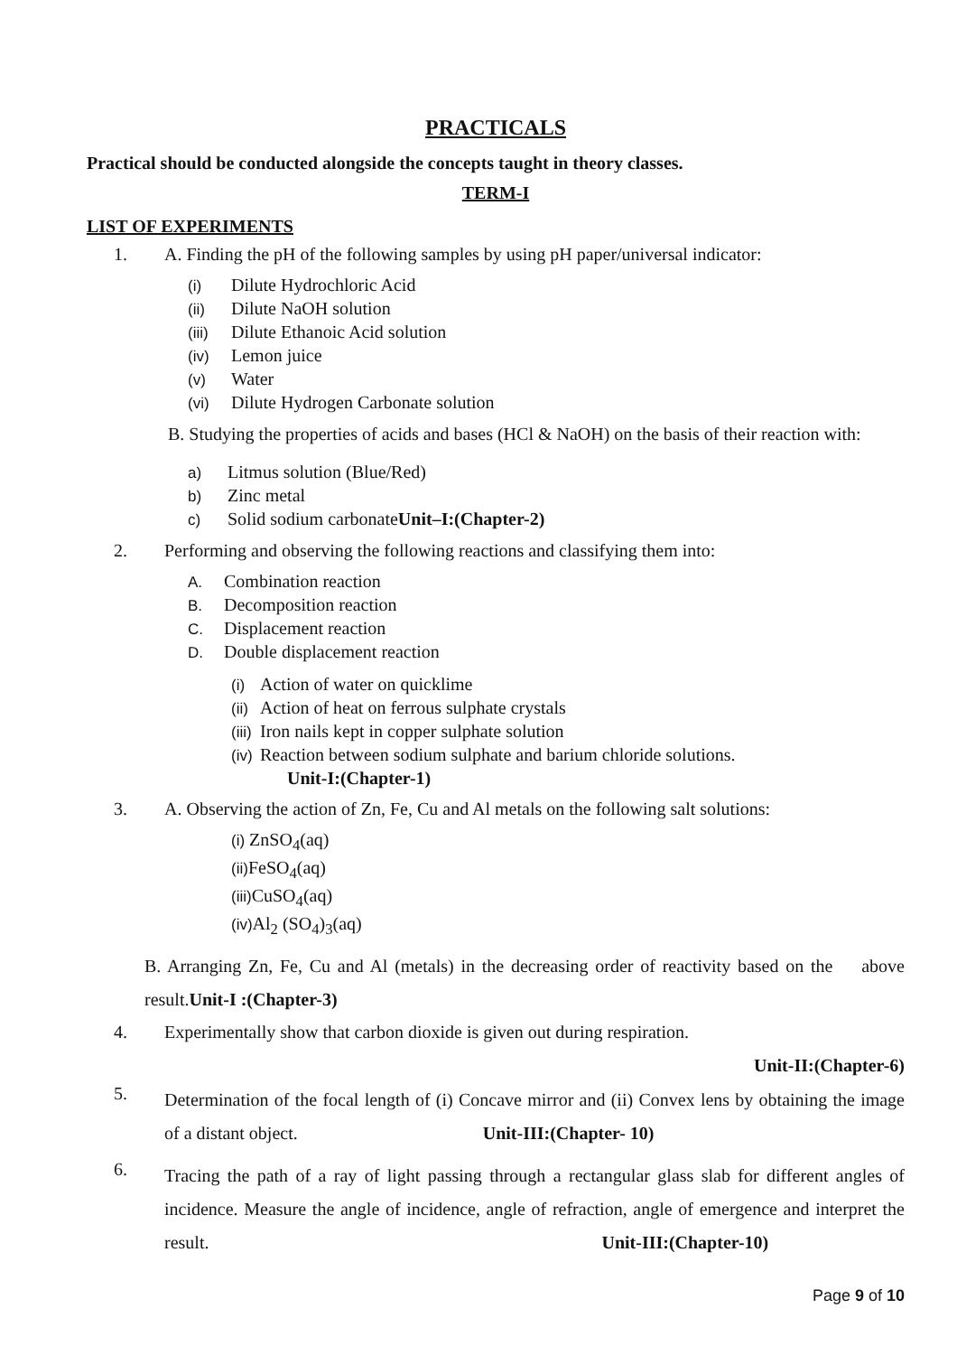PRACTICALS
Practical should be conducted alongside the concepts taught in theory classes.
TERM-I
LIST OF EXPERIMENTS
1. A. Finding the pH of the following samples by using pH paper/universal indicator:
(i) Dilute Hydrochloric Acid
(ii) Dilute NaOH solution
(iii) Dilute Ethanoic Acid solution
(iv) Lemon juice
(v) Water
(vi) Dilute Hydrogen Carbonate solution
B. Studying the properties of acids and bases (HCl & NaOH) on the basis of their reaction with:
a) Litmus solution (Blue/Red)
b) Zinc metal
c) Solid sodium carbonateUnit–I:(Chapter-2)
2. Performing and observing the following reactions and classifying them into:
A. Combination reaction
B. Decomposition reaction
C. Displacement reaction
D. Double displacement reaction
(i) Action of water on quicklime
(ii) Action of heat on ferrous sulphate crystals
(iii) Iron nails kept in copper sulphate solution
(iv) Reaction between sodium sulphate and barium chloride solutions.
Unit-I:(Chapter-1)
3. A. Observing the action of Zn, Fe, Cu and Al metals on the following salt solutions:
(i) ZnSO<sub>4</sub>(aq)
(ii) FeSO<sub>4</sub>(aq)
(iii) CuSO<sub>4</sub>(aq)
(iv) Al<sub>2</sub> (SO<sub>4</sub>)<sub>3</sub>(aq)
B. Arranging Zn, Fe, Cu and Al (metals) in the decreasing order of reactivity based on the above result.Unit-I :(Chapter-3)
4. Experimentally show that carbon dioxide is given out during respiration.
Unit-II:(Chapter-6)
5. Determination of the focal length of (i) Concave mirror and (ii) Convex lens by obtaining the image of a distant object. Unit-III:(Chapter- 10)
6. Tracing the path of a ray of light passing through a rectangular glass slab for different angles of incidence. Measure the angle of incidence, angle of refraction, angle of emergence and interpret the result. Unit-III:(Chapter-10)
Page 9 of 10